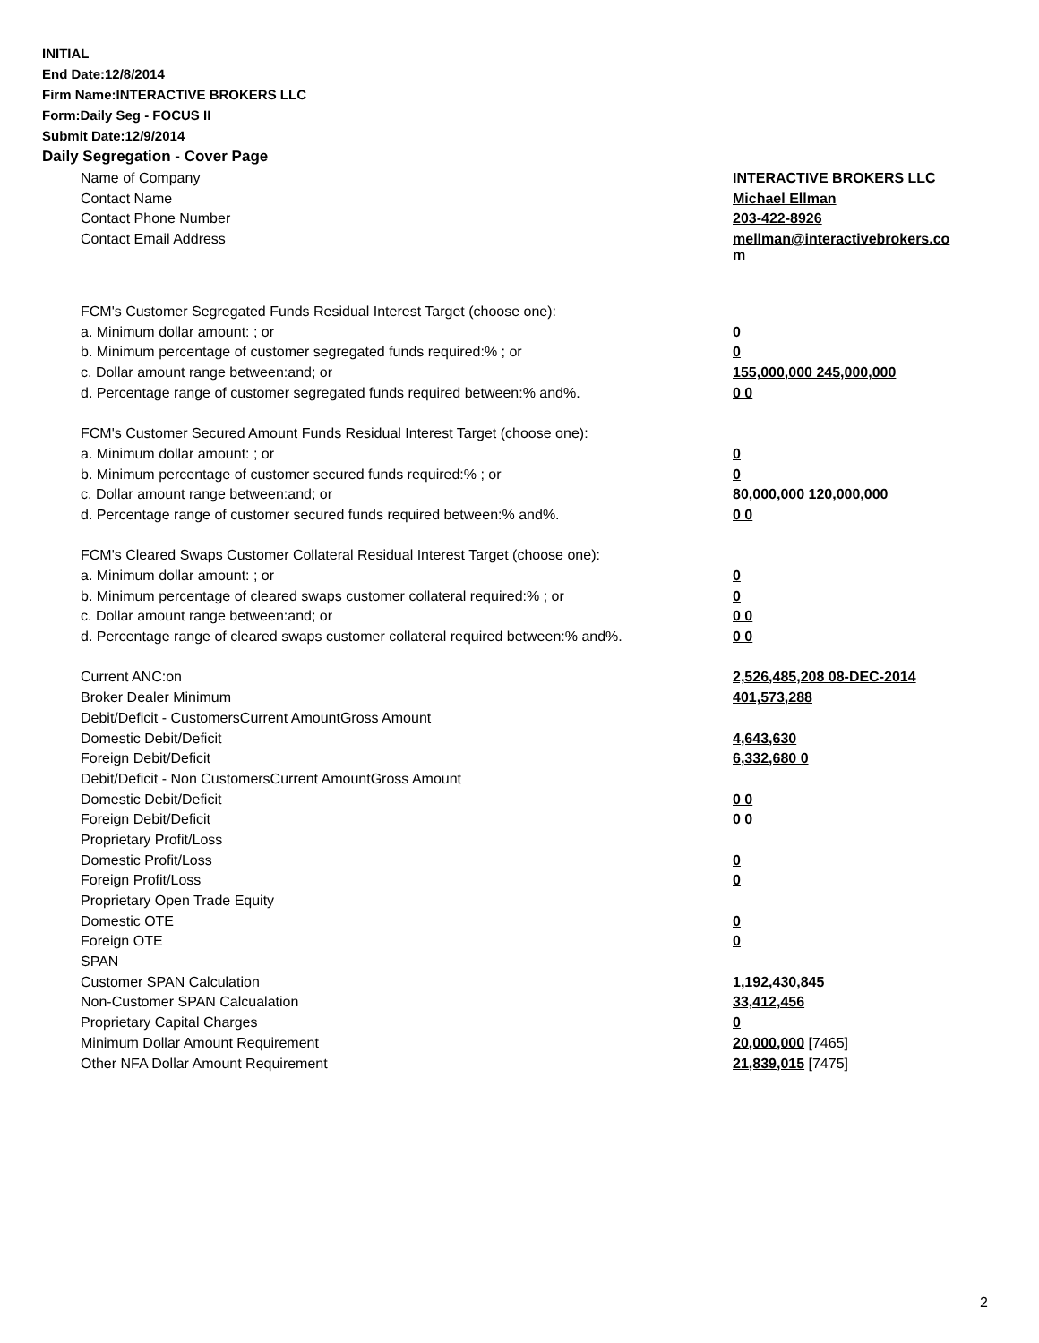INITIAL
End Date:12/8/2014
Firm Name:INTERACTIVE BROKERS LLC
Form:Daily Seg - FOCUS II
Submit Date:12/9/2014
Daily Segregation - Cover Page
| Name of Company | INTERACTIVE BROKERS LLC |
| Contact Name | Michael Ellman |
| Contact Phone Number | 203-422-8926 |
| Contact Email Address | mellman@interactivebrokers.co m |
| FCM's Customer Segregated Funds Residual Interest Target (choose one): | |
| a. Minimum dollar amount: ; or | 0 |
| b. Minimum percentage of customer segregated funds required:% ; or | 0 |
| c. Dollar amount range between:and; or | 155,000,000 245,000,000 |
| d. Percentage range of customer segregated funds required between:% and%. | 0 0 |
| FCM's Customer Secured Amount Funds Residual Interest Target (choose one): | |
| a. Minimum dollar amount: ; or | 0 |
| b. Minimum percentage of customer secured funds required:% ; or | 0 |
| c. Dollar amount range between:and; or | 80,000,000 120,000,000 |
| d. Percentage range of customer secured funds required between:% and%. | 0 0 |
| FCM's Cleared Swaps Customer Collateral Residual Interest Target (choose one): | |
| a. Minimum dollar amount: ; or | 0 |
| b. Minimum percentage of cleared swaps customer collateral required:% ; or | 0 |
| c. Dollar amount range between:and; or | 0 0 |
| d. Percentage range of cleared swaps customer collateral required between:% and%. | 0 0 |
| Current ANC:on | 2,526,485,208 08-DEC-2014 |
| Broker Dealer Minimum | 401,573,288 |
| Debit/Deficit - CustomersCurrent AmountGross Amount | |
| Domestic Debit/Deficit | 4,643,630 |
| Foreign Debit/Deficit | 6,332,680 0 |
| Debit/Deficit - Non CustomersCurrent AmountGross Amount | |
| Domestic Debit/Deficit | 0 0 |
| Foreign Debit/Deficit | 0 0 |
| Proprietary Profit/Loss | |
| Domestic Profit/Loss | 0 |
| Foreign Profit/Loss | 0 |
| Proprietary Open Trade Equity | |
| Domestic OTE | 0 |
| Foreign OTE | 0 |
| SPAN | |
| Customer SPAN Calculation | 1,192,430,845 |
| Non-Customer SPAN Calcualation | 33,412,456 |
| Proprietary Capital Charges | 0 |
| Minimum Dollar Amount Requirement | 20,000,000 [7465] |
| Other NFA Dollar Amount Requirement | 21,839,015 [7475] |
2